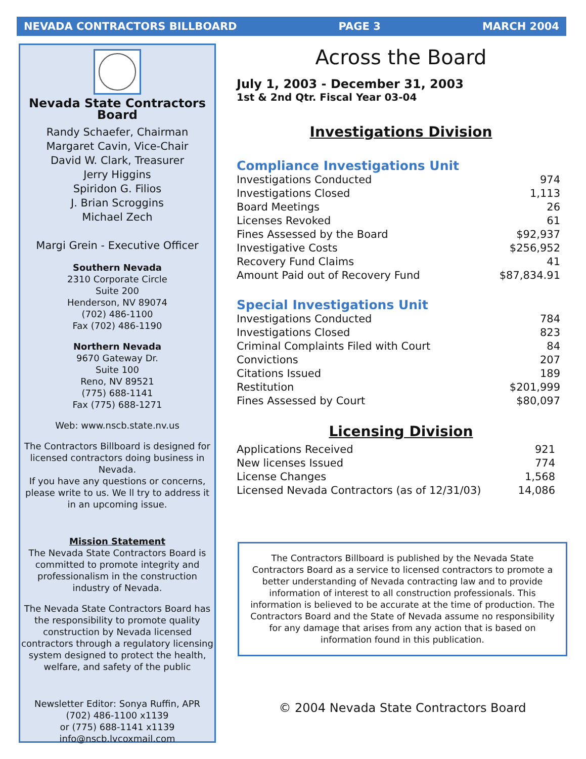NEVADA CONTRACTORS BILLBOARD PAGE 3 MARCH 2004
Nevada State Contractors Board
Randy Schaefer, Chairman
Margaret Cavin, Vice-Chair
David W. Clark, Treasurer
Jerry Higgins
Spiridon G. Filios
J. Brian Scroggins
Michael Zech
Margi Grein - Executive Officer
Southern Nevada
2310 Corporate Circle
Suite 200
Henderson, NV 89074
(702) 486-1100
Fax (702) 486-1190
Northern Nevada
9670 Gateway Dr.
Suite 100
Reno, NV 89521
(775) 688-1141
Fax (775) 688-1271
Web: www.nscb.state.nv.us
The Contractors Billboard is designed for licensed contractors doing business in Nevada.
If you have any questions or concerns, please write to us. We ll try to address it in an upcoming issue.
Mission Statement
The Nevada State Contractors Board is committed to promote integrity and professionalism in the construction industry of Nevada.
The Nevada State Contractors Board has the responsibility to promote quality construction by Nevada licensed contractors through a regulatory licensing system designed to protect the health, welfare, and safety of the public
Newsletter Editor: Sonya Ruffin, APR
(702) 486-1100 x1139
or (775) 688-1141 x1139
info@nscb.lvcoxmail.com
Across the Board
July 1, 2003 - December 31, 2003
1st & 2nd Qtr. Fiscal Year 03-04
Investigations Division
Compliance Investigations Unit
| Investigations Conducted | 974 |
| Investigations Closed | 1,113 |
| Board Meetings | 26 |
| Licenses Revoked | 61 |
| Fines Assessed by the Board | $92,937 |
| Investigative Costs | $256,952 |
| Recovery Fund Claims | 41 |
| Amount Paid out of Recovery Fund | $87,834.91 |
Special Investigations Unit
| Investigations Conducted | 784 |
| Investigations Closed | 823 |
| Criminal Complaints Filed with Court | 84 |
| Convictions | 207 |
| Citations Issued | 189 |
| Restitution | $201,999 |
| Fines Assessed by Court | $80,097 |
Licensing Division
| Applications Received | 921 |
| New licenses Issued | 774 |
| License Changes | 1,568 |
| Licensed Nevada Contractors (as of 12/31/03) | 14,086 |
The Contractors Billboard is published by the Nevada State Contractors Board as a service to licensed contractors to promote a better understanding of Nevada contracting law and to provide information of interest to all construction professionals. This information is believed to be accurate at the time of production. The Contractors Board and the State of Nevada assume no responsibility for any damage that arises from any action that is based on information found in this publication.
© 2004 Nevada State Contractors Board